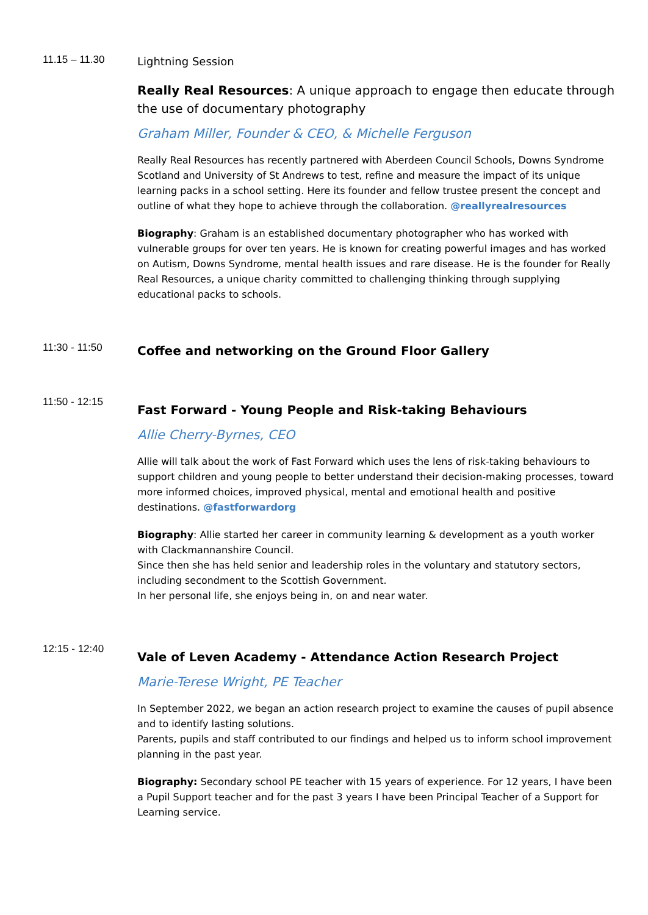11.15 – 11.30
Lightning Session
Really Real Resources: A unique approach to engage then educate through the use of documentary photography
Graham Miller, Founder & CEO, & Michelle Ferguson
Really Real Resources has recently partnered with Aberdeen Council Schools, Downs Syndrome Scotland and University of St Andrews to test, refine and measure the impact of its unique learning packs in a school setting. Here its founder and fellow trustee present the concept and outline of what they hope to achieve through the collaboration. @reallyrealresources
Biography: Graham is an established documentary photographer who has worked with vulnerable groups for over ten years. He is known for creating powerful images and has worked on Autism, Downs Syndrome, mental health issues and rare disease. He is the founder for Really Real Resources, a unique charity committed to challenging thinking through supplying educational packs to schools.
11:30 - 11:50
Coffee and networking on the Ground Floor Gallery
11:50 - 12:15
Fast Forward - Young People and Risk-taking Behaviours
Allie Cherry-Byrnes, CEO
Allie will talk about the work of Fast Forward which uses the lens of risk-taking behaviours to support children and young people to better understand their decision-making processes, toward more informed choices, improved physical, mental and emotional health and positive destinations. @fastforwardorg
Biography: Allie started her career in community learning & development as a youth worker with Clackmannanshire Council.
Since then she has held senior and leadership roles in the voluntary and statutory sectors, including secondment to the Scottish Government.
In her personal life, she enjoys being in, on and near water.
12:15 - 12:40
Vale of Leven Academy - Attendance Action Research Project
Marie-Terese Wright, PE Teacher
In September 2022, we began an action research project to examine the causes of pupil absence and to identify lasting solutions.
Parents, pupils and staff contributed to our findings and helped us to inform school improvement planning in the past year.
Biography: Secondary school PE teacher with 15 years of experience. For 12 years, I have been a Pupil Support teacher and for the past 3 years I have been Principal Teacher of a Support for Learning service.